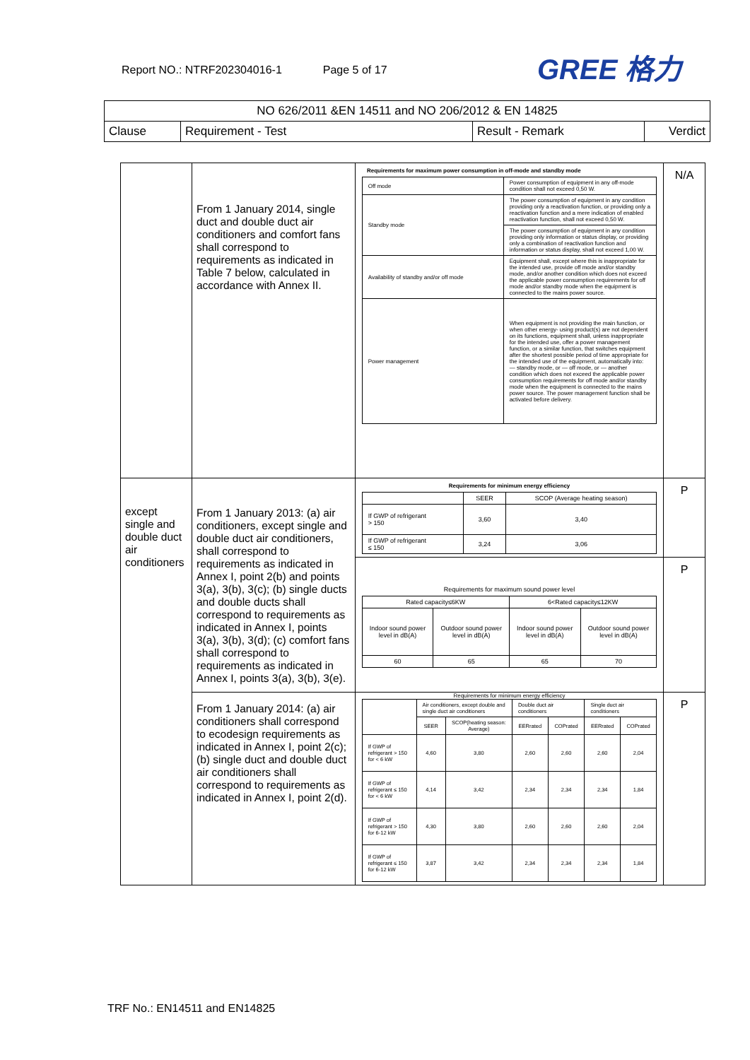Report NO.: NTRF202304016-1 Page 5 of 17
GREE 格力
| NO 626/2011 &EN 14511 and NO 206/2012 & EN 14825 | | | |
| Clause | Requirement - Test | Result - Remark | Verdict |
| | From 1 January 2014, single duct and double duct air conditioners and comfort fans shall correspond to requirements as indicated in Table 7 below, calculated in accordance with Annex II. | Requirements for maximum power consumption in off-mode and standby mode / Off mode / Power consumption of equipment in any off-mode condition shall not exceed 0,50 W. / / Standby mode / The power consumption of equipment in any condition providing only a reactivation function, or providing only a reactivation function and a mere indication of enabled reactivation function, shall not exceed 0,50 W. / / / The power consumption of equipment in any condition providing only information or status display, or providing only a combination of reactivation function and information or status display, shall not exceed 1,00 W. / / Availability of standby and/or off mode / Equipment shall, except where this is inappropriate for the intended use, provide off mode and/or standby mode, and/or another condition which does not exceed the applicable power consumption requirements for off mode and/or standby mode when the equipment is connected to the mains power source. / / Power management / When equipment is not providing the main function, or when other energy- using product(s) are not dependent on its functions, equipment shall, unless inappropriate for the intended use, offer a power management function, or a similar function, that switches equipment after the shortest possible period of time appropriate for the intended use of the equipment, automatically into: — standby mode, or — off mode, or — another condition which does not exceed the applicable power consumption requirements for off mode and/or standby mode when the equipment is connected to the mains power source. The power management function shall be activated before delivery. / | N/A |
| except single and double duct air conditioners | From 1 January 2013: (a) air conditioners, except single and double duct air conditioners, shall correspond to requirements as indicated in Annex I, point 2(b) and points 3(a), 3(b), 3(c); (b) single ducts and double ducts shall correspond to requirements as indicated in Annex I, points 3(a), 3(b), 3(d); (c) comfort fans shall correspond to requirements as indicated in Annex I, points 3(a), 3(b), 3(e). | Requirements for minimum energy efficiency / / SEER / SCOP (Average heating season) / / If GWP of refrigerant > 150 / 3,60 / 3,40 / / If GWP of refrigerant ≤ 150 / 3,24 / 3,06 / | P |
| | | Requirements for maximum sound power level / Rated capacity≤6KW / / 6<Rated capacity≤12KW / / / Indoor sound power level in dB(A) / Outdoor sound power level in dB(A) / Indoor sound power level in dB(A) / Outdoor sound power level in dB(A) / / 60 / 65 / 65 / 70 / | P |
| | From 1 January 2014: (a) air conditioners shall correspond to ecodesign requirements as indicated in Annex I, point 2(c); (b) single duct and double duct air conditioners shall correspond to requirements as indicated in Annex I, point 2(d). | Requirements for minimum energy efficiency / / Air conditioners, except double and single duct air conditioners / / Double duct air conditioners / / Single duct air conditioners / / / / SEER / SCOP(heating season: Average) / EERrated / COPrated / EERrated / COPrated / / If GWP of refrigerant > 150 for < 6 kW / 4,60 / 3,80 / 2,60 / 2,60 / 2,60 / 2,04 / / If GWP of refrigerant ≤ 150 for < 6 kW / 4,14 / 3,42 / 2,34 / 2,34 / 2,34 / 1,84 / / If GWP of refrigerant > 150 for 6-12 kW / 4,30 / 3,80 / 2,60 / 2,60 / 2,60 / 2,04 / / If GWP of refrigerant ≤ 150 for 6-12 kW / 3,87 / 3,42 / 2,34 / 2,34 / 2,34 / 1,84 / | P |
TRF No.: EN14511 and EN14825